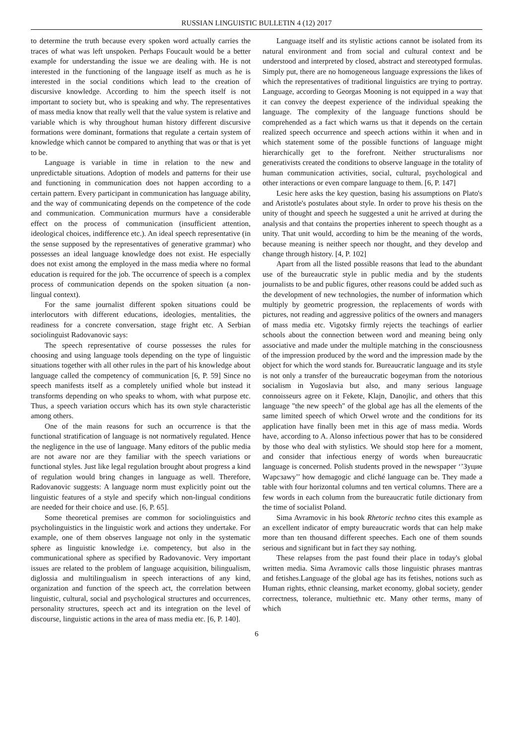RUSSIAN LINGUISTIC BULLETIN 4 (12) 2017
to determine the truth because every spoken word actually carries the traces of what was left unspoken. Perhaps Foucault would be a better example for understanding the issue we are dealing with. He is not interested in the functioning of the language itself as much as he is interested in the social conditions which lead to the creation of discursive knowledge. According to him the speech itself is not important to society but, who is speaking and why. The representatives of mass media know that really well that the value system is relative and variable which is why throughout human history different discursive formations were dominant, formations that regulate a certain system of knowledge which cannot be compared to anything that was or that is yet to be.
Language is variable in time in relation to the new and unpredictable situations. Adoption of models and patterns for their use and functioning in communication does not happen according to a certain pattern. Every participant in communication has language ability, and the way of communicating depends on the competence of the code and communication. Communication murmurs have a considerable effect on the process of communication (insufficient attention, ideological choices, indifference etc.). An ideal speech representative (in the sense supposed by the representatives of generative grammar) who possesses an ideal language knowledge does not exist. He especially does not exist among the employed in the mass media where no formal education is required for the job. The occurrence of speech is a complex process of communication depends on the spoken situation (a non-lingual context).
For the same journalist different spoken situations could be interlocutors with different educations, ideologies, mentalities, the readiness for a concrete conversation, stage fright etc. A Serbian sociolinguist Radovanovic says:
The speech representative of course possesses the rules for choosing and using language tools depending on the type of linguistic situations together with all other rules in the part of his knowledge about language called the competency of communication [6, P. 59] Since no speech manifests itself as a completely unified whole but instead it transforms depending on who speaks to whom, with what purpose etc. Thus, a speech variation occurs which has its own style characteristic among others.
One of the main reasons for such an occurrence is that the functional stratification of language is not normatively regulated. Hence the negligence in the use of language. Many editors of the public media are not aware nor are they familiar with the speech variations or functional styles. Just like legal regulation brought about progress a kind of regulation would bring changes in language as well. Therefore, Radovanovic suggests: A language norm must explicitly point out the linguistic features of a style and specify which non-lingual conditions are needed for their choice and use. [6, P. 65].
Some theoretical premises are common for sociolinguistics and psycholinguistics in the linguistic work and actions they undertake. For example, one of them observes language not only in the systematic sphere as linguistic knowledge i.e. competency, but also in the communicational sphere as specified by Radovanovic. Very important issues are related to the problem of language acquisition, bilingualism, diglossia and multilingualism in speech interactions of any kind, organization and function of the speech act, the correlation between linguistic, cultural, social and psychological structures and occurrences, personality structures, speech act and its integration on the level of discourse, linguistic actions in the area of mass media etc. [6, P. 140].
Language itself and its stylistic actions cannot be isolated from its natural environment and from social and cultural context and be understood and interpreted by closed, abstract and stereotyped formulas. Simply put, there are no homogeneous language expressions the likes of which the representatives of traditional linguistics are trying to portray. Language, according to Georgas Mooning is not equipped in a way that it can convey the deepest experience of the individual speaking the language. The complexity of the language functions should be comprehended as a fact which warns us that it depends on the certain realized speech occurrence and speech actions within it when and in which statement some of the possible functions of language might hierarchically get to the forefront. Neither structuralisms nor generativists created the conditions to observe language in the totality of human communication activities, social, cultural, psychological and other interactions or even compare language to them. [6, P. 147]
Lesic here asks the key question, basing his assumptions on Plato's and Aristotle's postulates about style. In order to prove his thesis on the unity of thought and speech he suggested a unit he arrived at during the analysis and that contains the properties inherent to speech thought as a unity. That unit would, according to him be the meaning of the words, because meaning is neither speech nor thought, and they develop and change through history. [4, P. 102]
Apart from all the listed possible reasons that lead to the abundant use of the bureaucratic style in public media and by the students journalists to be and public figures, other reasons could be added such as the development of new technologies, the number of information which multiply by geometric progression, the replacements of words with pictures, not reading and aggressive politics of the owners and managers of mass media etc. Vigotsky firmly rejects the teachings of earlier schools about the connection between word and meaning being only associative and made under the multiple matching in the consciousness of the impression produced by the word and the impression made by the object for which the word stands for. Bureaucratic language and its style is not only a transfer of the bureaucratic bogeyman from the notorious socialism in Yugoslavia but also, and many serious language connoisseurs agree on it Fekete, Klajn, Danojlic, and others that this language "the new speech" of the global age has all the elements of the same limited speech of which Orwel wrote and the conditions for its application have finally been met in this age of mass media. Words have, according to A. Alonso infectious power that has to be considered by those who deal with stylistics. We should stop here for a moment, and consider that infectious energy of words when bureaucratic language is concerned. Polish students proved in the newspaper ‘’Зуцие Wарсзаwy’’ how demagogic and cliché language can be. They made a table with four horizontal columns and ten vertical columns. There are a few words in each column from the bureaucratic futile dictionary from the time of socialist Poland.
Sima Avramovic in his book Rhetoric techno cites this example as an excellent indicator of empty bureaucratic words that can help make more than ten thousand different speeches. Each one of them sounds serious and significant but in fact they say nothing.
These relapses from the past found their place in today's global written media. Sima Avramovic calls those linguistic phrases mantras and fetishes.Language of the global age has its fetishes, notions such as Human rights, ethnic cleansing, market economy, global society, gender correctness, tolerance, multiethnic etc. Many other terms, many of which
6